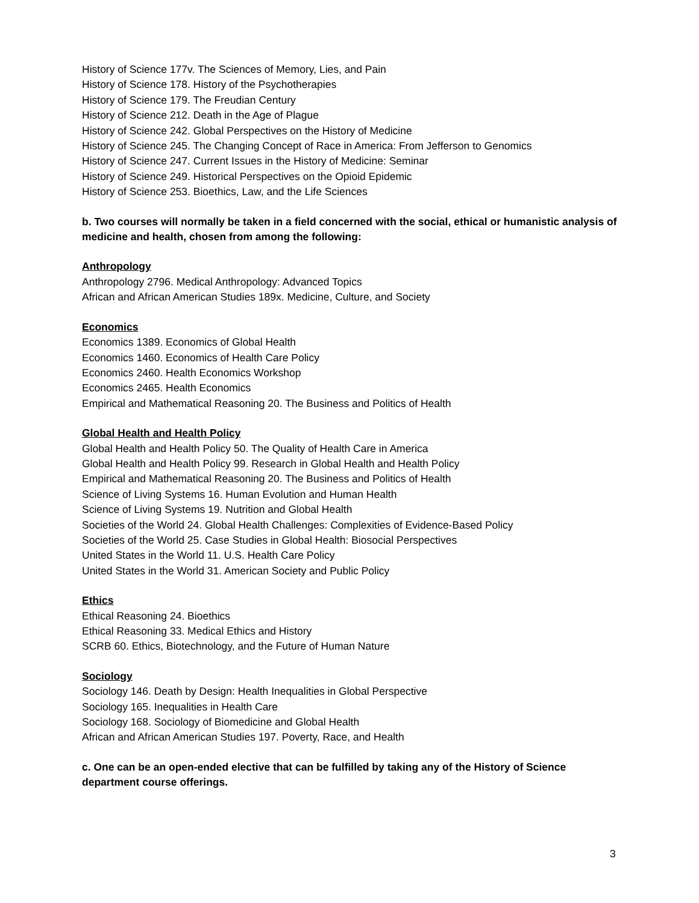History of Science 177v. The Sciences of Memory, Lies, and Pain
History of Science 178. History of the Psychotherapies
History of Science 179. The Freudian Century
History of Science 212. Death in the Age of Plague
History of Science 242. Global Perspectives on the History of Medicine
History of Science 245. The Changing Concept of Race in America: From Jefferson to Genomics
History of Science 247. Current Issues in the History of Medicine: Seminar
History of Science 249. Historical Perspectives on the Opioid Epidemic
History of Science 253. Bioethics, Law, and the Life Sciences
b. Two courses will normally be taken in a field concerned with the social, ethical or humanistic analysis of medicine and health, chosen from among the following:
Anthropology
Anthropology 2796. Medical Anthropology: Advanced Topics
African and African American Studies 189x. Medicine, Culture, and Society
Economics
Economics 1389. Economics of Global Health
Economics 1460. Economics of Health Care Policy
Economics 2460. Health Economics Workshop
Economics 2465. Health Economics
Empirical and Mathematical Reasoning 20. The Business and Politics of Health
Global Health and Health Policy
Global Health and Health Policy 50. The Quality of Health Care in America
Global Health and Health Policy 99. Research in Global Health and Health Policy
Empirical and Mathematical Reasoning 20. The Business and Politics of Health
Science of Living Systems 16. Human Evolution and Human Health
Science of Living Systems 19. Nutrition and Global Health
Societies of the World 24. Global Health Challenges: Complexities of Evidence-Based Policy
Societies of the World 25. Case Studies in Global Health: Biosocial Perspectives
United States in the World 11. U.S. Health Care Policy
United States in the World 31. American Society and Public Policy
Ethics
Ethical Reasoning 24. Bioethics
Ethical Reasoning 33. Medical Ethics and History
SCRB 60. Ethics, Biotechnology, and the Future of Human Nature
Sociology
Sociology 146. Death by Design: Health Inequalities in Global Perspective
Sociology 165. Inequalities in Health Care
Sociology 168. Sociology of Biomedicine and Global Health
African and African American Studies 197. Poverty, Race, and Health
c. One can be an open-ended elective that can be fulfilled by taking any of the History of Science department course offerings.
3